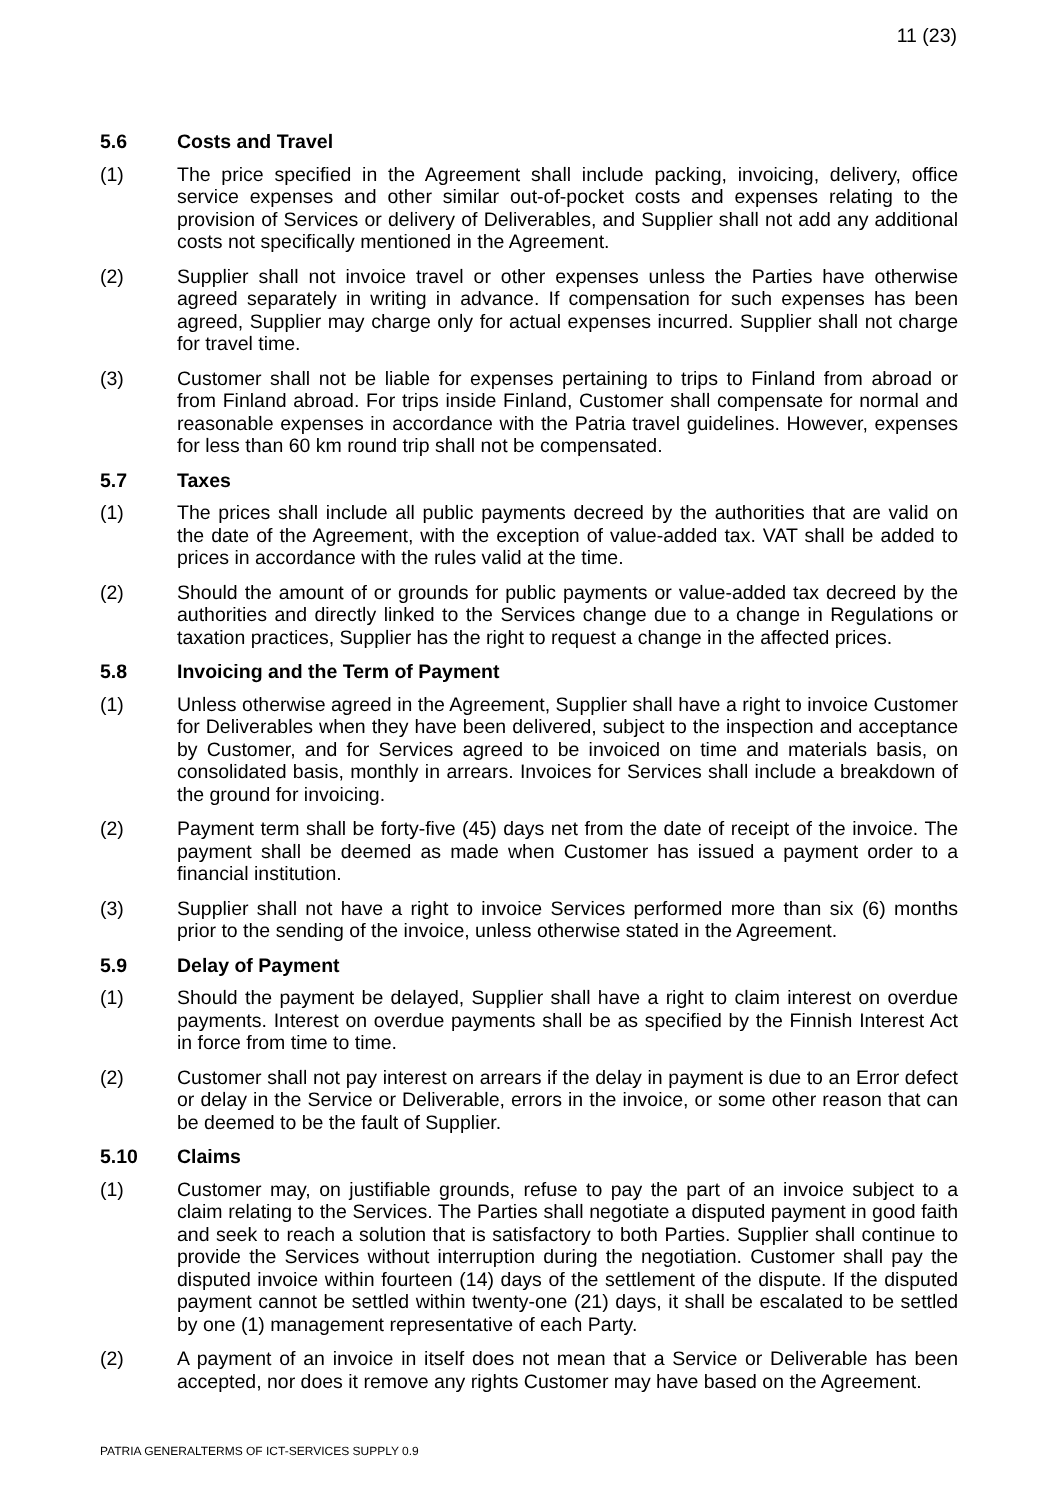11 (23)
5.6 Costs and Travel
(1) The price specified in the Agreement shall include packing, invoicing, delivery, office service expenses and other similar out-of-pocket costs and expenses relating to the provision of Services or delivery of Deliverables, and Supplier shall not add any additional costs not specifically mentioned in the Agreement.
(2) Supplier shall not invoice travel or other expenses unless the Parties have otherwise agreed separately in writing in advance. If compensation for such expenses has been agreed, Supplier may charge only for actual expenses incurred. Supplier shall not charge for travel time.
(3) Customer shall not be liable for expenses pertaining to trips to Finland from abroad or from Finland abroad. For trips inside Finland, Customer shall compensate for normal and reasonable expenses in accordance with the Patria travel guidelines. However, expenses for less than 60 km round trip shall not be compensated.
5.7 Taxes
(1) The prices shall include all public payments decreed by the authorities that are valid on the date of the Agreement, with the exception of value-added tax. VAT shall be added to prices in accordance with the rules valid at the time.
(2) Should the amount of or grounds for public payments or value-added tax decreed by the authorities and directly linked to the Services change due to a change in Regulations or taxation practices, Supplier has the right to request a change in the affected prices.
5.8 Invoicing and the Term of Payment
(1) Unless otherwise agreed in the Agreement, Supplier shall have a right to invoice Customer for Deliverables when they have been delivered, subject to the inspection and acceptance by Customer, and for Services agreed to be invoiced on time and materials basis, on consolidated basis, monthly in arrears. Invoices for Services shall include a breakdown of the ground for invoicing.
(2) Payment term shall be forty-five (45) days net from the date of receipt of the invoice. The payment shall be deemed as made when Customer has issued a payment order to a financial institution.
(3) Supplier shall not have a right to invoice Services performed more than six (6) months prior to the sending of the invoice, unless otherwise stated in the Agreement.
5.9 Delay of Payment
(1) Should the payment be delayed, Supplier shall have a right to claim interest on overdue payments. Interest on overdue payments shall be as specified by the Finnish Interest Act in force from time to time.
(2) Customer shall not pay interest on arrears if the delay in payment is due to an Error defect or delay in the Service or Deliverable, errors in the invoice, or some other reason that can be deemed to be the fault of Supplier.
5.10 Claims
(1) Customer may, on justifiable grounds, refuse to pay the part of an invoice subject to a claim relating to the Services. The Parties shall negotiate a disputed payment in good faith and seek to reach a solution that is satisfactory to both Parties. Supplier shall continue to provide the Services without interruption during the negotiation. Customer shall pay the disputed invoice within fourteen (14) days of the settlement of the dispute. If the disputed payment cannot be settled within twenty-one (21) days, it shall be escalated to be settled by one (1) management representative of each Party.
(2) A payment of an invoice in itself does not mean that a Service or Deliverable has been accepted, nor does it remove any rights Customer may have based on the Agreement.
PATRIA GENERALTERMS OF ICT-SERVICES SUPPLY 0.9